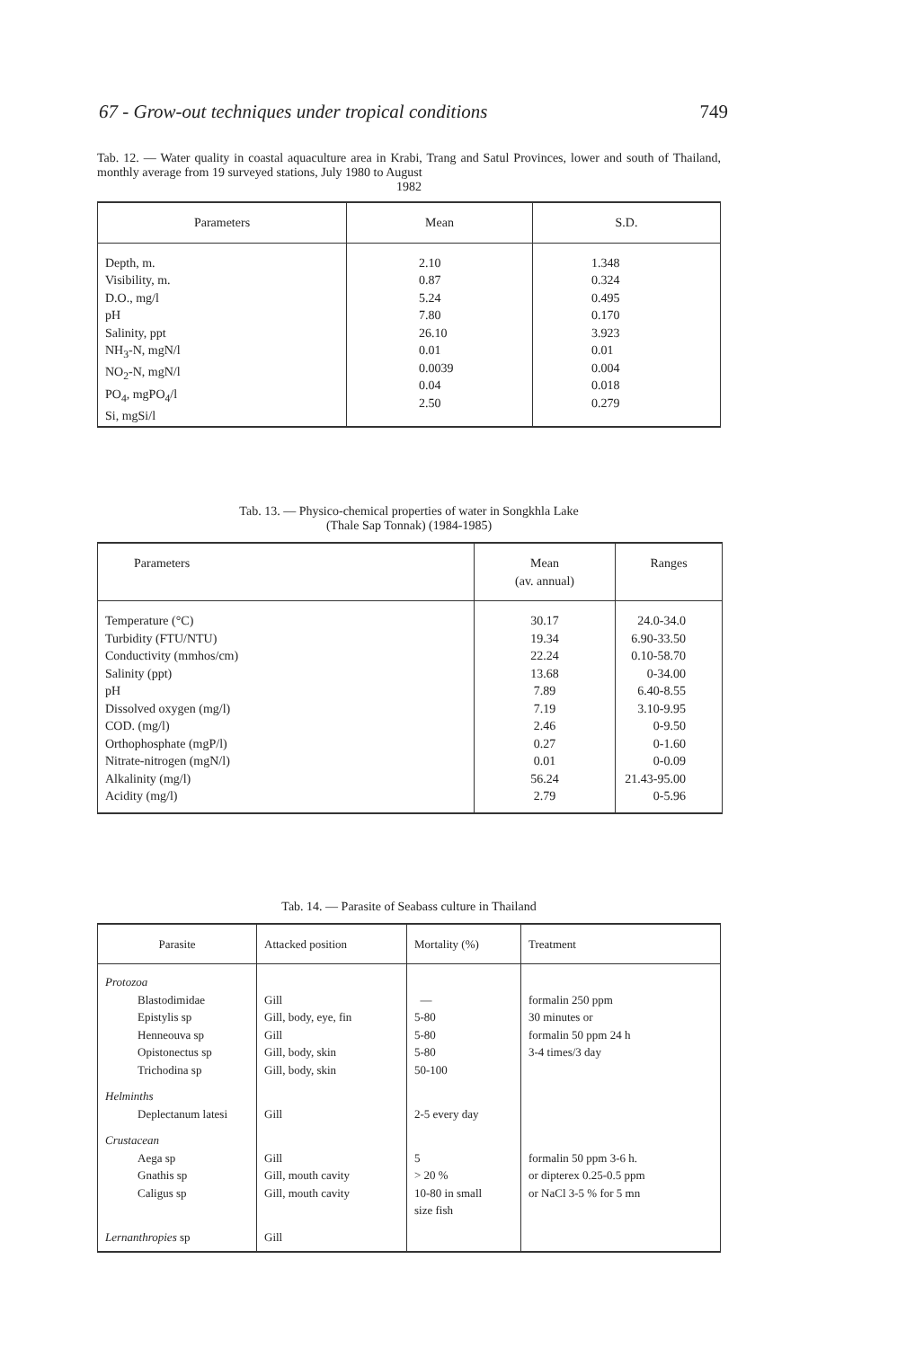67 - Grow-out techniques under tropical conditions 749
Tab. 12. — Water quality in coastal aquaculture area in Krabi, Trang and Satul Provinces, lower and south of Thailand, monthly average from 19 surveyed stations, July 1980 to August
1982
| Parameters | Mean | S.D. |
| --- | --- | --- |
| Depth, m. Visibility, m. D.O., mg/l pH Salinity, ppt NH<sub>3</sub>-N, mgN/l NO<sub>2</sub>-N, mgN/l PO<sub>4</sub>, mgPO<sub>4</sub>/l Si, mgSi/l | 2.10 0.87 5.24 7.80 26.10 0.01 0.0039 0.04 2.50 | 1.348 0.324 0.495 0.170 3.923 0.01 0.004 0.018 0.279 |
Tab. 13. — Physico-chemical properties of water in Songkhla Lake
(Thale Sap Tonnak) (1984-1985)
| Parameters | Mean (av. annual) | Ranges |
| --- | --- | --- |
| Temperature (°C) Turbidity (FTU/NTU) Conductivity (mmhos/cm) Salinity (ppt) pH Dissolved oxygen (mg/l) COD. (mg/l) Orthophosphate (mgP/l) Nitrate-nitrogen (mgN/l) Alkalinity (mg/l) Acidity (mg/l) | 30.17 19.34 22.24 13.68 7.89 7.19 2.46 0.27 0.01 56.24 2.79 | 24.0-34.0 6.90-33.50 0.10-58.70 0-34.00 6.40-8.55 3.10-9.95 0-9.50 0-1.60 0-0.09 21.43-95.00 0-5.96 |
Tab. 14. — Parasite of Seabass culture in Thailand
| Parasite | Attacked position | Mortality (%) | Treatment |
| --- | --- | --- | --- |
| Protozoa Blastodimidae Epistylis sp Henneouva sp Opistonectus sp Trichodina sp | Gill Gill, body, eye, fin Gill Gill, body, skin Gill, body, skin | — 5-80 5-80 5-80 50-100 | formalin 250 ppm 30 minutes or formalin 50 ppm 24 h 3-4 times/3 day |
| Helminths Deplectanum latesi | Gill | 2-5 every day | |
| Crustacean Aega sp Gnathis sp Caligus sp | Gill Gill, mouth cavity Gill, mouth cavity | 5 > 20 % 10-80 in small size fish | formalin 50 ppm 3-6 h. or dipterex 0.25-0.5 ppm or NaCl 3-5 % for 5 mn |
| Lernanthropies sp | Gill | | |